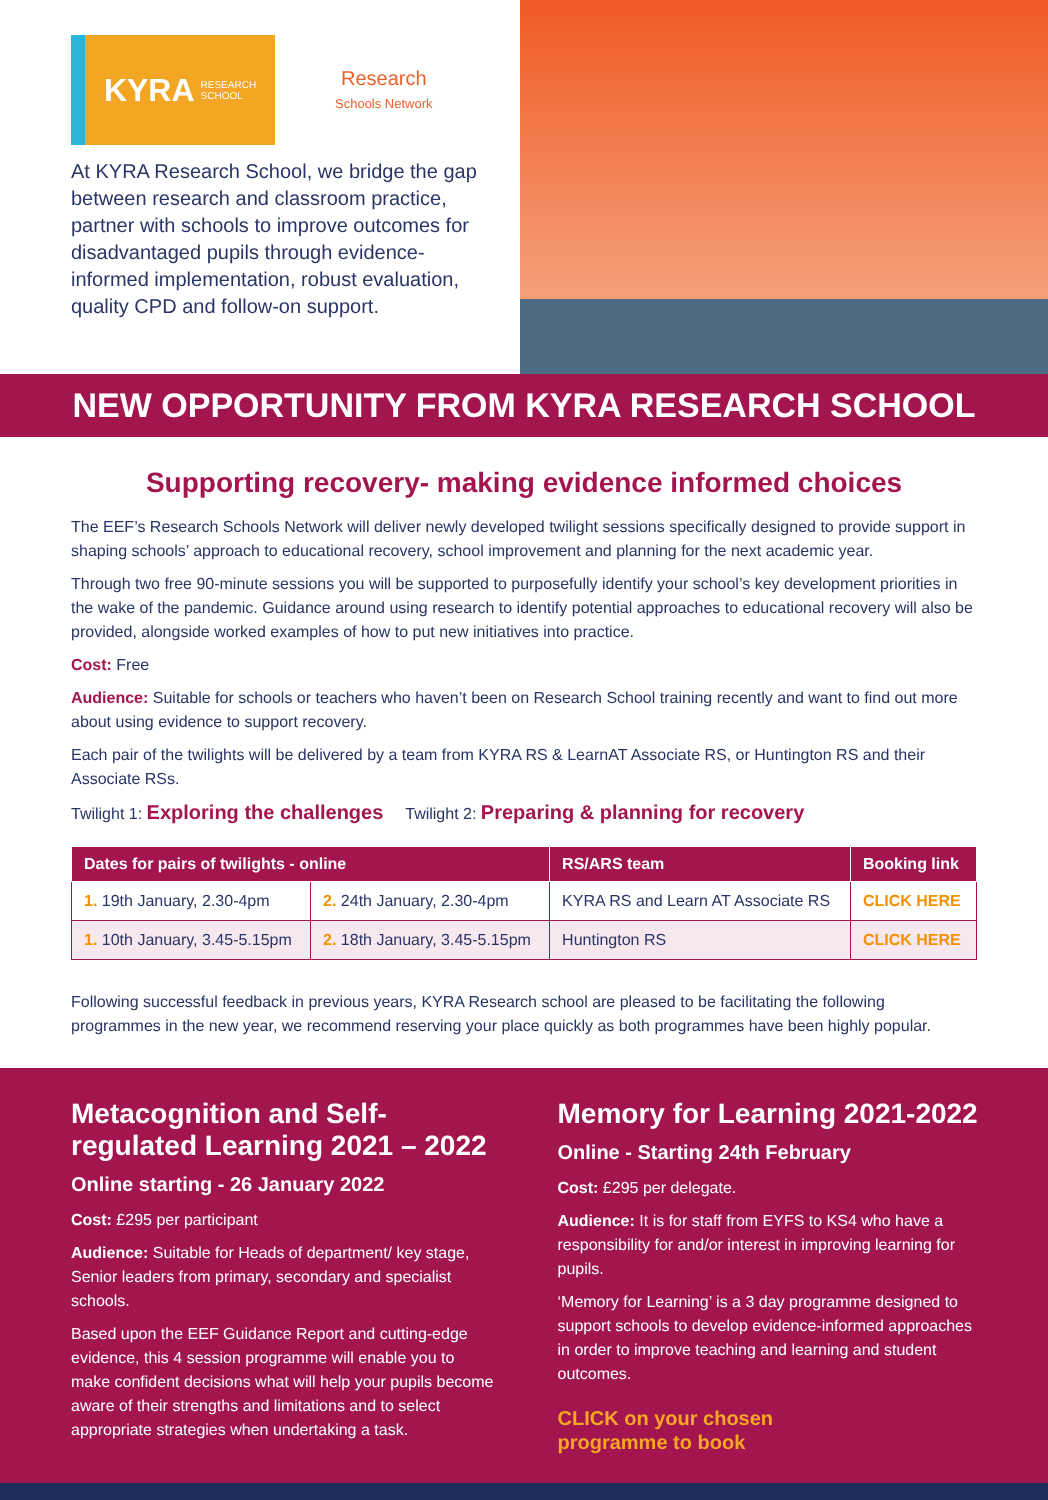KYRA RESEARCH
SCHOOL
Research
Schools Network
At KYRA Research School, we bridge the gap between research and classroom practice, partner with schools to improve outcomes for disadvantaged pupils through evidence-informed implementation, robust evaluation, quality CPD and follow-on support.
NEW OPPORTUNITY FROM KYRA RESEARCH SCHOOL
Supporting recovery- making evidence informed choices
The EEF’s Research Schools Network will deliver newly developed twilight sessions specifically designed to provide support in shaping schools’ approach to educational recovery, school improvement and planning for the next academic year.
Through two free 90-minute sessions you will be supported to purposefully identify your school’s key development priorities in the wake of the pandemic. Guidance around using research to identify potential approaches to educational recovery will also be provided, alongside worked examples of how to put new initiatives into practice.
Cost: Free
Audience: Suitable for schools or teachers who haven’t been on Research School training recently and want to find out more about using evidence to support recovery.
Each pair of the twilights will be delivered by a team from KYRA RS & LearnAT Associate RS, or Huntington RS and their Associate RSs.
Twilight 1: Exploring the challenges Twilight 2: Preparing & planning for recovery
| Dates for pairs of twilights - online | | RS/ARS team | Booking link |
| --- | --- | --- | --- |
| 1. 19th January, 2.30-4pm | 2. 24th January, 2.30-4pm | KYRA RS and Learn AT Associate RS | CLICK HERE |
| 1. 10th January, 3.45-5.15pm | 2. 18th January, 3.45-5.15pm | Huntington RS | CLICK HERE |
Following successful feedback in previous years, KYRA Research school are pleased to be facilitating the following programmes in the new year, we recommend reserving your place quickly as both programmes have been highly popular.
Metacognition and Self-regulated Learning 2021 – 2022
Online starting - 26 January 2022
Cost: £295 per participant
Audience: Suitable for Heads of department/ key stage, Senior leaders from primary, secondary and specialist schools.
Based upon the EEF Guidance Report and cutting-edge evidence, this 4 session programme will enable you to make confident decisions what will help your pupils become aware of their strengths and limitations and to select appropriate strategies when undertaking a task.
Memory for Learning 2021-2022
Online - Starting 24th February
Cost: £295 per delegate.
Audience: It is for staff from EYFS to KS4 who have a responsibility for and/or interest in improving learning for pupils.
‘Memory for Learning’ is a 3 day programme designed to support schools to develop evidence-informed approaches in order to improve teaching and learning and student outcomes.
CLICK on your chosen
programme to book